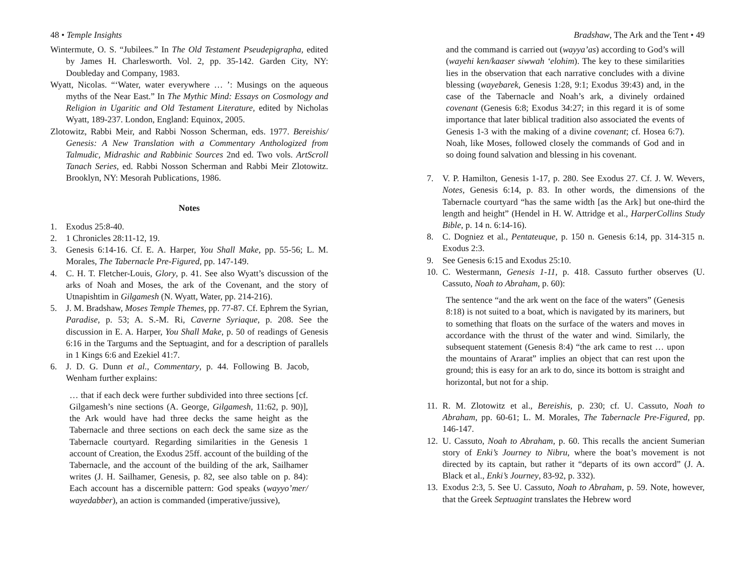48 • Temple Insights
Wintermute, O. S. “Jubilees.” In The Old Testament Pseudepigrapha, edited by James H. Charlesworth. Vol. 2, pp. 35-142. Garden City, NY: Doubleday and Company, 1983.
Wyatt, Nicolas. “‘Water, water everywhere … ’: Musings on the aqueous myths of the Near East.” In The Mythic Mind: Essays on Cosmology and Religion in Ugaritic and Old Testament Literature, edited by Nicholas Wyatt, 189-237. London, England: Equinox, 2005.
Zlotowitz, Rabbi Meir, and Rabbi Nosson Scherman, eds. 1977. Bereishis/ Genesis: A New Translation with a Commentary Anthologized from Talmudic, Midrashic and Rabbinic Sources 2nd ed. Two vols. ArtScroll Tanach Series, ed. Rabbi Nosson Scherman and Rabbi Meir Zlotowitz. Brooklyn, NY: Mesorah Publications, 1986.
Notes
1. Exodus 25:8-40.
2. 1 Chronicles 28:11-12, 19.
3. Genesis 6:14-16. Cf. E. A. Harper, You Shall Make, pp. 55-56; L. M. Morales, The Tabernacle Pre-Figured, pp. 147-149.
4. C. H. T. Fletcher-Louis, Glory, p. 41. See also Wyatt’s discussion of the arks of Noah and Moses, the ark of the Covenant, and the story of Utnapishtim in Gilgamesh (N. Wyatt, Water, pp. 214-216).
5. J. M. Bradshaw, Moses Temple Themes, pp. 77-87. Cf. Ephrem the Syrian, Paradise, p. 53; A. S.-M. Ri, Caverne Syriaque, p. 208. See the discussion in E. A. Harper, You Shall Make, p. 50 of readings of Genesis 6:16 in the Targums and the Septuagint, and for a description of parallels in 1 Kings 6:6 and Ezekiel 41:7.
6. J. D. G. Dunn et al., Commentary, p. 44. Following B. Jacob, Wenham further explains:
… that if each deck were further subdivided into three sections [cf. Gilgamesh’s nine sections (A. George, Gilgamesh, 11:62, p. 90)], the Ark would have had three decks the same height as the Tabernacle and three sections on each deck the same size as the Tabernacle courtyard. Regarding similarities in the Genesis 1 account of Creation, the Exodus 25ff. account of the building of the Tabernacle, and the account of the building of the ark, Sailhamer writes (J. H. Sailhamer, Genesis, p. 82, see also table on p. 84): Each account has a discernible pattern: God speaks (wayyo’mer/ wayedabber), an action is commanded (imperative/jussive),
Bradshaw, The Ark and the Tent • 49
and the command is carried out (wayya’as) according to God’s will (wayehi ken/kaaser siwwah ‘elohim). The key to these similarities lies in the observation that each narrative concludes with a divine blessing (wayebarek, Genesis 1:28, 9:1; Exodus 39:43) and, in the case of the Tabernacle and Noah’s ark, a divinely ordained covenant (Genesis 6:8; Exodus 34:27; in this regard it is of some importance that later biblical tradition also associated the events of Genesis 1-3 with the making of a divine covenant; cf. Hosea 6:7). Noah, like Moses, followed closely the commands of God and in so doing found salvation and blessing in his covenant.
7. V. P. Hamilton, Genesis 1-17, p. 280. See Exodus 27. Cf. J. W. Wevers, Notes, Genesis 6:14, p. 83. In other words, the dimensions of the Tabernacle courtyard “has the same width [as the Ark] but one-third the length and height” (Hendel in H. W. Attridge et al., HarperCollins Study Bible, p. 14 n. 6:14-16).
8. C. Dogniez et al., Pentateuque, p. 150 n. Genesis 6:14, pp. 314-315 n. Exodus 2:3.
9. See Genesis 6:15 and Exodus 25:10.
10. C. Westermann, Genesis 1-11, p. 418. Cassuto further observes (U. Cassuto, Noah to Abraham, p. 60):
The sentence “and the ark went on the face of the waters” (Genesis 8:18) is not suited to a boat, which is navigated by its mariners, but to something that floats on the surface of the waters and moves in accordance with the thrust of the water and wind. Similarly, the subsequent statement (Genesis 8:4) “the ark came to rest … upon the mountains of Ararat” implies an object that can rest upon the ground; this is easy for an ark to do, since its bottom is straight and horizontal, but not for a ship.
11. R. M. Zlotowitz et al., Bereishis, p. 230; cf. U. Cassuto, Noah to Abraham, pp. 60-61; L. M. Morales, The Tabernacle Pre-Figured, pp. 146-147.
12. U. Cassuto, Noah to Abraham, p. 60. This recalls the ancient Sumerian story of Enki’s Journey to Nibru, where the boat’s movement is not directed by its captain, but rather it “departs of its own accord” (J. A. Black et al., Enki’s Journey, 83-92, p. 332).
13. Exodus 2:3, 5. See U. Cassuto, Noah to Abraham, p. 59. Note, however, that the Greek Septuagint translates the Hebrew word